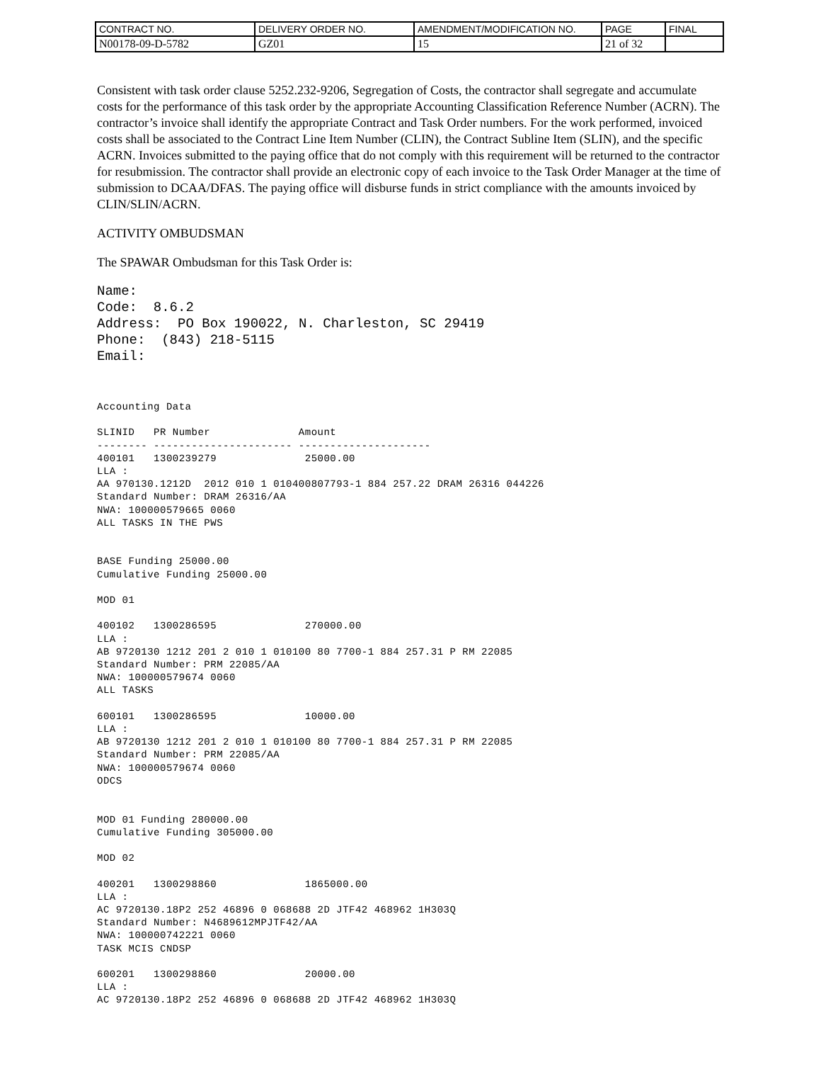| CONTRACT NO. | DELIVERY ORDER NO. | AMENDMENT/MODIFICATION NO. | PAGE | FINAL |
| N00178-09-D-5782 | GZ01 | 15 | 21 of 32 | |
Consistent with task order clause 5252.232-9206, Segregation of Costs, the contractor shall segregate and accumulate costs for the performance of this task order by the appropriate Accounting Classification Reference Number (ACRN). The contractor’s invoice shall identify the appropriate Contract and Task Order numbers. For the work performed, invoiced costs shall be associated to the Contract Line Item Number (CLIN), the Contract Subline Item (SLIN), and the specific ACRN. Invoices submitted to the paying office that do not comply with this requirement will be returned to the contractor for resubmission. The contractor shall provide an electronic copy of each invoice to the Task Order Manager at the time of submission to DCAA/DFAS. The paying office will disburse funds in strict compliance with the amounts invoiced by CLIN/SLIN/ACRN.
ACTIVITY OMBUDSMAN
The SPAWAR Ombudsman for this Task Order is:
Name: Code: 8.6.2 Address: PO Box 190022, N. Charleston, SC 29419 Phone: (843) 218-5115 Email:
Accounting Data SLINID PR Number Amount -------- ---------------------- --------------------- 400101 1300239279 25000.00 LLA : AA 970130.1212D 2012 010 1 010400807793-1 884 257.22 DRAM 26316 044226 Standard Number: DRAM 26316/AA NWA: 100000579665 0060 ALL TASKS IN THE PWS BASE Funding 25000.00 Cumulative Funding 25000.00 MOD 01 400102 1300286595 270000.00 LLA : AB 9720130 1212 201 2 010 1 010100 80 7700-1 884 257.31 P RM 22085 Standard Number: PRM 22085/AA NWA: 100000579674 0060 ALL TASKS 600101 1300286595 10000.00 LLA : AB 9720130 1212 201 2 010 1 010100 80 7700-1 884 257.31 P RM 22085 Standard Number: PRM 22085/AA NWA: 100000579674 0060 ODCS MOD 01 Funding 280000.00 Cumulative Funding 305000.00 MOD 02 400201 1300298860 1865000.00 LLA : AC 9720130.18P2 252 46896 0 068688 2D JTF42 468962 1H303Q Standard Number: N4689612MPJTF42/AA NWA: 100000742221 0060 TASK MCIS CNDSP 600201 1300298860 20000.00 LLA : AC 9720130.18P2 252 46896 0 068688 2D JTF42 468962 1H303Q